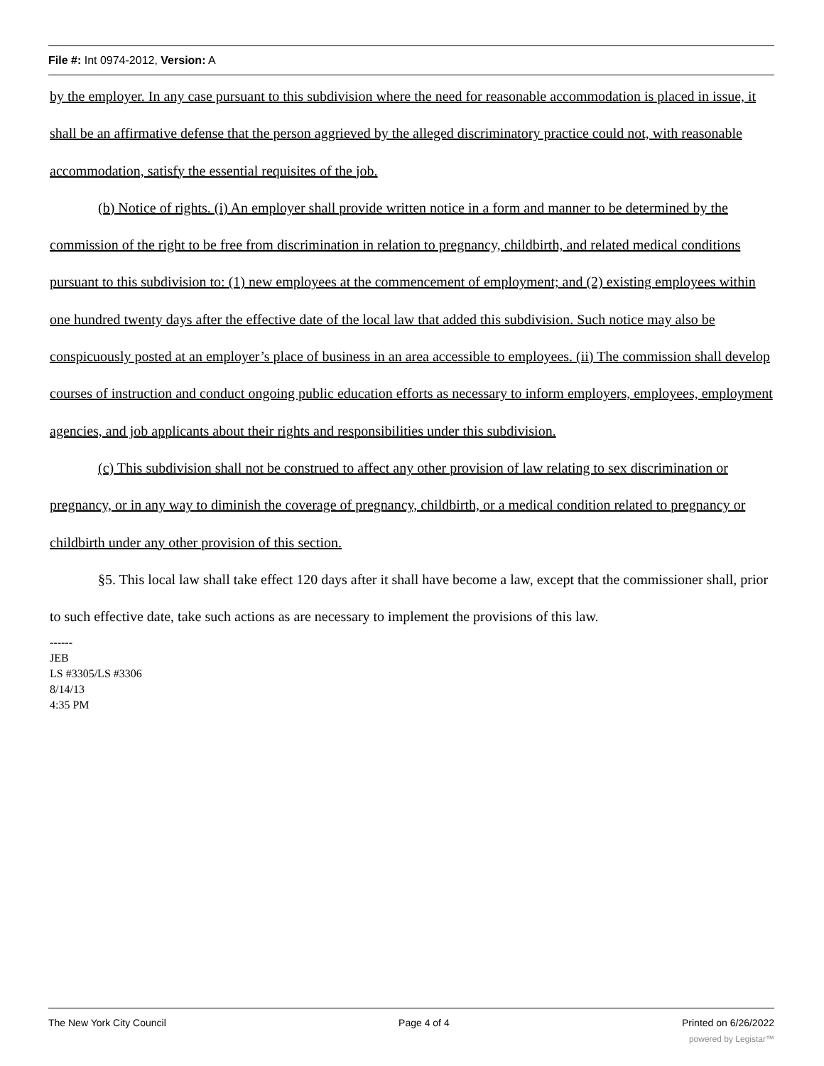File #: Int 0974-2012, Version: A
by the employer. In any case pursuant to this subdivision where the need for reasonable accommodation is placed in issue, it shall be an affirmative defense that the person aggrieved by the alleged discriminatory practice could not, with reasonable accommodation, satisfy the essential requisites of the job.
(b) Notice of rights. (i) An employer shall provide written notice in a form and manner to be determined by the commission of the right to be free from discrimination in relation to pregnancy, childbirth, and related medical conditions pursuant to this subdivision to: (1) new employees at the commencement of employment; and (2) existing employees within one hundred twenty days after the effective date of the local law that added this subdivision. Such notice may also be conspicuously posted at an employer’s place of business in an area accessible to employees. (ii) The commission shall develop courses of instruction and conduct ongoing public education efforts as necessary to inform employers, employees, employment agencies, and job applicants about their rights and responsibilities under this subdivision.
(c) This subdivision shall not be construed to affect any other provision of law relating to sex discrimination or pregnancy, or in any way to diminish the coverage of pregnancy, childbirth, or a medical condition related to pregnancy or childbirth under any other provision of this section.
§5. This local law shall take effect 120 days after it shall have become a law, except that the commissioner shall, prior to such effective date, take such actions as are necessary to implement the provisions of this law.
------
JEB
LS #3305/LS #3306
8/14/13
4:35 PM
The New York City Council Page 4 of 4 Printed on 6/26/2022
powered by Legistar™